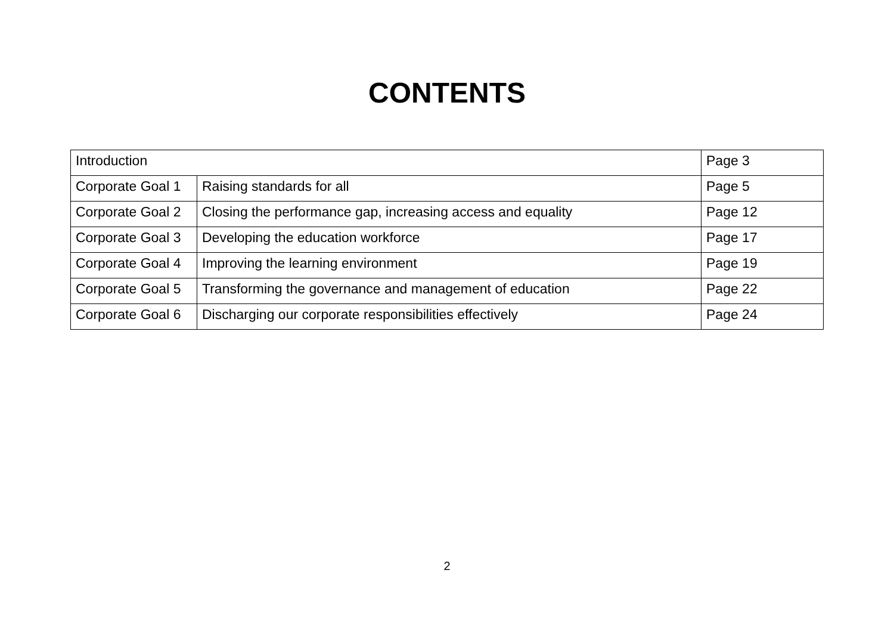CONTENTS
| Introduction | | Page 3 |
| Corporate Goal 1 | Raising standards for all | Page 5 |
| Corporate Goal 2 | Closing the performance gap, increasing access and equality | Page 12 |
| Corporate Goal 3 | Developing the education workforce | Page 17 |
| Corporate Goal 4 | Improving the learning environment | Page 19 |
| Corporate Goal 5 | Transforming the governance and management of education | Page 22 |
| Corporate Goal 6 | Discharging our corporate responsibilities effectively | Page 24 |
2